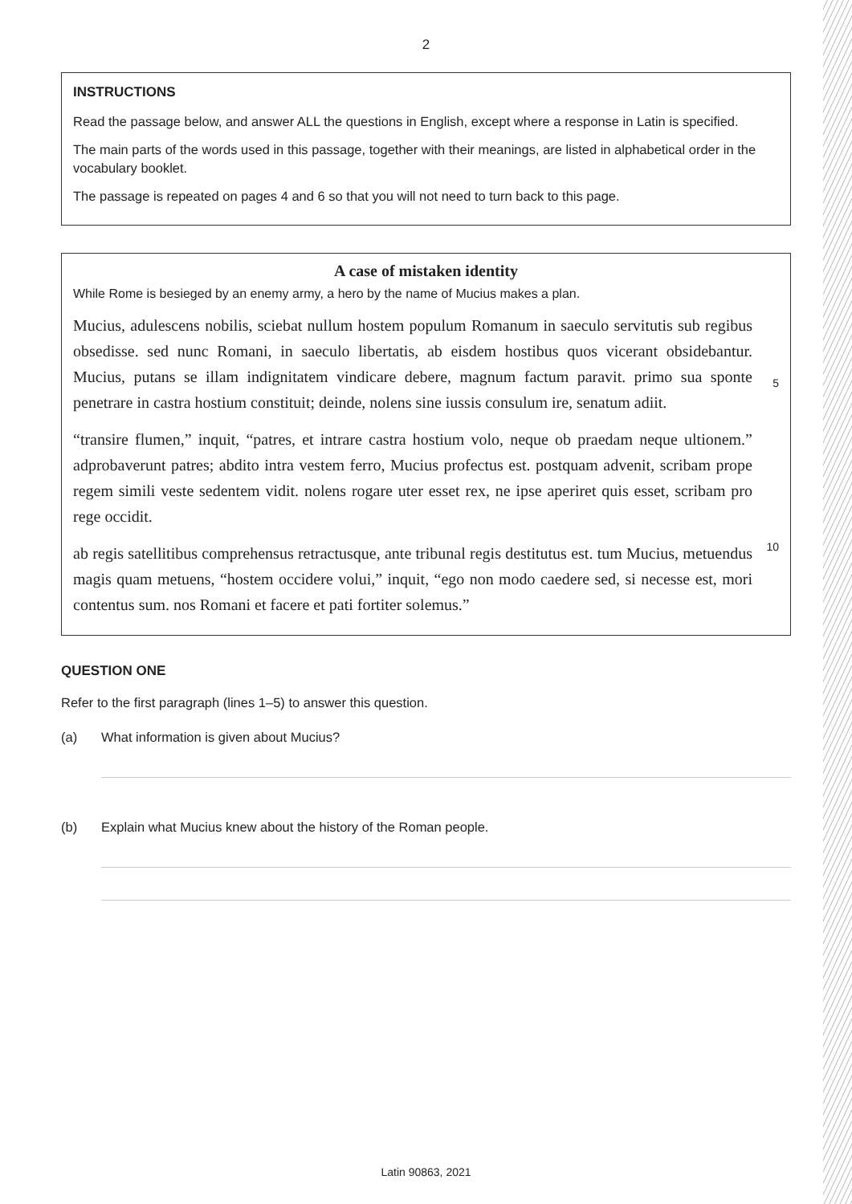2
INSTRUCTIONS
Read the passage below, and answer ALL the questions in English, except where a response in Latin is specified.
The main parts of the words used in this passage, together with their meanings, are listed in alphabetical order in the vocabulary booklet.
The passage is repeated on pages 4 and 6 so that you will not need to turn back to this page.
A case of mistaken identity
While Rome is besieged by an enemy army, a hero by the name of Mucius makes a plan.
Mucius, adulescens nobilis, sciebat nullum hostem populum Romanum in saeculo servitutis sub regibus obsedisse. sed nunc Romani, in saeculo libertatis, ab eisdem hostibus quos vicerant obsidebantur. Mucius, putans se illam indignitatem vindicare debere, magnum factum paravit. primo sua sponte penetrare in castra hostium constituit; deinde, nolens sine iussis consulum ire, senatum adiit.
5
“transire flumen,” inquit, “patres, et intrare castra hostium volo, neque ob praedam neque ultionem.” adprobaverunt patres; abdito intra vestem ferro, Mucius profectus est. postquam advenit, scribam prope regem simili veste sedentem vidit. nolens rogare uter esset rex, ne ipse aperiret quis esset, scribam pro rege occidit.
ab regis satellitibus comprehensus retractusque, ante tribunal regis destitutus est. tum Mucius, metuendus magis quam metuens, “hostem occidere volui,” inquit, “ego non modo caedere sed, si necesse est, mori contentus sum. nos Romani et facere et pati fortiter solemus.”
10
QUESTION ONE
Refer to the first paragraph (lines 1–5) to answer this question.
(a) What information is given about Mucius?
(b) Explain what Mucius knew about the history of the Roman people.
Latin 90863, 2021